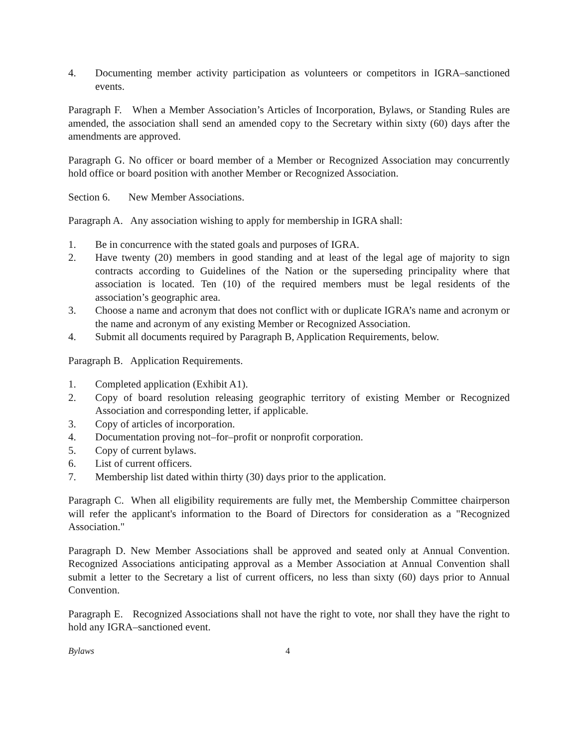4. Documenting member activity participation as volunteers or competitors in IGRA–sanctioned events.
Paragraph F. When a Member Association’s Articles of Incorporation, Bylaws, or Standing Rules are amended, the association shall send an amended copy to the Secretary within sixty (60) days after the amendments are approved.
Paragraph G. No officer or board member of a Member or Recognized Association may concurrently hold office or board position with another Member or Recognized Association.
Section 6. New Member Associations.
Paragraph A. Any association wishing to apply for membership in IGRA shall:
1. Be in concurrence with the stated goals and purposes of IGRA.
2. Have twenty (20) members in good standing and at least of the legal age of majority to sign contracts according to Guidelines of the Nation or the superseding principality where that association is located. Ten (10) of the required members must be legal residents of the association’s geographic area.
3. Choose a name and acronym that does not conflict with or duplicate IGRA’s name and acronym or the name and acronym of any existing Member or Recognized Association.
4. Submit all documents required by Paragraph B, Application Requirements, below.
Paragraph B. Application Requirements.
1. Completed application (Exhibit A1).
2. Copy of board resolution releasing geographic territory of existing Member or Recognized Association and corresponding letter, if applicable.
3. Copy of articles of incorporation.
4. Documentation proving not–for–profit or nonprofit corporation.
5. Copy of current bylaws.
6. List of current officers.
7. Membership list dated within thirty (30) days prior to the application.
Paragraph C. When all eligibility requirements are fully met, the Membership Committee chairperson will refer the applicant's information to the Board of Directors for consideration as a "Recognized Association."
Paragraph D. New Member Associations shall be approved and seated only at Annual Convention. Recognized Associations anticipating approval as a Member Association at Annual Convention shall submit a letter to the Secretary a list of current officers, no less than sixty (60) days prior to Annual Convention.
Paragraph E. Recognized Associations shall not have the right to vote, nor shall they have the right to hold any IGRA–sanctioned event.
Bylaws 4